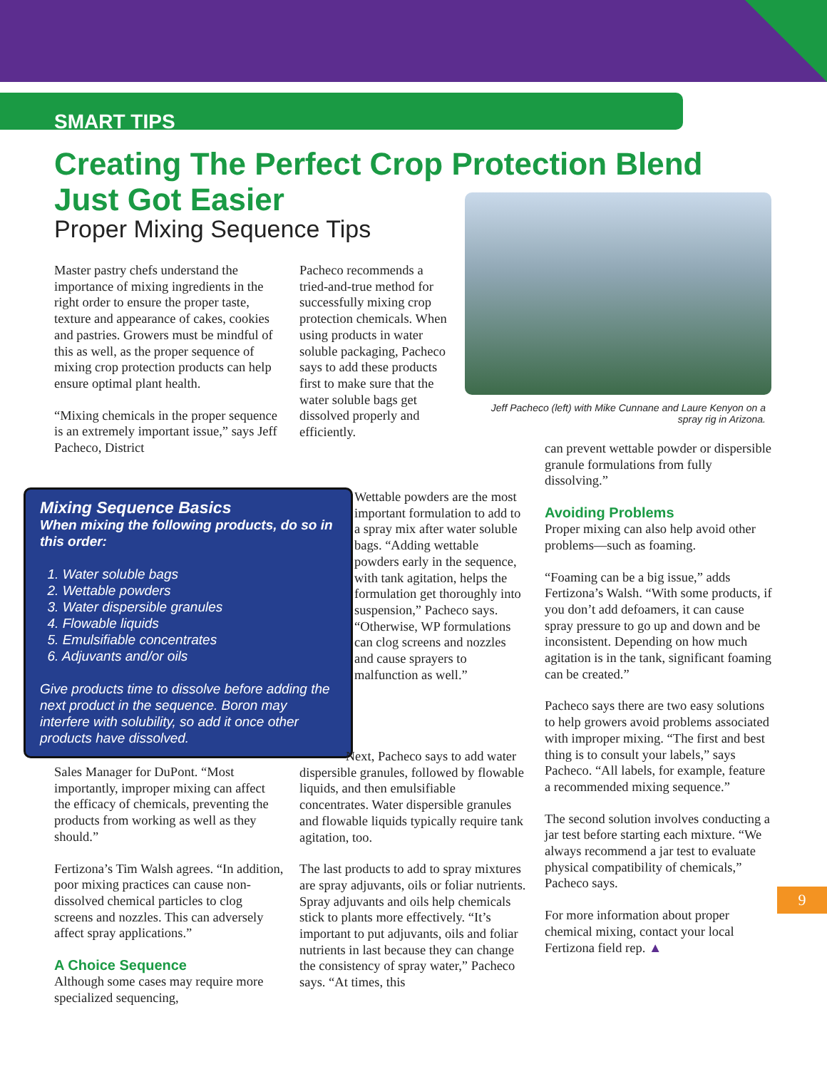SMART TIPS
Creating The Perfect Crop Protection Blend Just Got Easier
Proper Mixing Sequence Tips
Jeff Pacheco (left) with Mike Cunnane and Laure Kenyon on a spray rig in Arizona.
Master pastry chefs understand the importance of mixing ingredients in the right order to ensure the proper taste, texture and appearance of cakes, cookies and pastries. Growers must be mindful of this as well, as the proper sequence of mixing crop protection products can help ensure optimal plant health.
“Mixing chemicals in the proper sequence is an extremely important issue,” says Jeff Pacheco, District
Pacheco recommends a tried-and-true method for successfully mixing crop protection chemicals. When using products in water soluble packaging, Pacheco says to add these products first to make sure that the water soluble bags get dissolved properly and efficiently.
Mixing Sequence Basics
When mixing the following products, do so in this order:
1. Water soluble bags
2. Wettable powders
3. Water dispersible granules
4. Flowable liquids
5. Emulsifiable concentrates
6. Adjuvants and/or oils
Give products time to dissolve before adding the next product in the sequence. Boron may interfere with solubility, so add it once other products have dissolved.
Wettable powders are the most important formulation to add to a spray mix after water soluble bags. “Adding wettable powders early in the sequence, with tank agitation, helps the formulation get thoroughly into suspension,” Pacheco says. “Otherwise, WP formulations can clog screens and nozzles and cause sprayers to malfunction as well.”
Sales Manager for DuPont. “Most importantly, improper mixing can affect the efficacy of chemicals, preventing the products from working as well as they should.”
Fertizona’s Tim Walsh agrees. “In addition, poor mixing practices can cause non-dissolved chemical particles to clog screens and nozzles. This can adversely affect spray applications.”
A Choice Sequence
Although some cases may require more specialized sequencing,
Next, Pacheco says to add water dispersible granules, followed by flowable liquids, and then emulsifiable concentrates. Water dispersible granules and flowable liquids typically require tank agitation, too.
The last products to add to spray mixtures are spray adjuvants, oils or foliar nutrients. Spray adjuvants and oils help chemicals stick to plants more effectively. “It’s important to put adjuvants, oils and foliar nutrients in last because they can change the consistency of spray water,” Pacheco says. “At times, this
can prevent wettable powder or dispersible granule formulations from fully dissolving.”
Avoiding Problems
Proper mixing can also help avoid other problems—such as foaming.
“Foaming can be a big issue,” adds Fertizona’s Walsh. “With some products, if you don’t add defoamers, it can cause spray pressure to go up and down and be inconsistent. Depending on how much agitation is in the tank, significant foaming can be created.”
Pacheco says there are two easy solutions to help growers avoid problems associated with improper mixing. “The first and best thing is to consult your labels,” says Pacheco. “All labels, for example, feature a recommended mixing sequence.”
The second solution involves conducting a jar test before starting each mixture. “We always recommend a jar test to evaluate physical compatibility of chemicals,” Pacheco says.
For more information about proper chemical mixing, contact your local Fertizona field rep. ▲
9